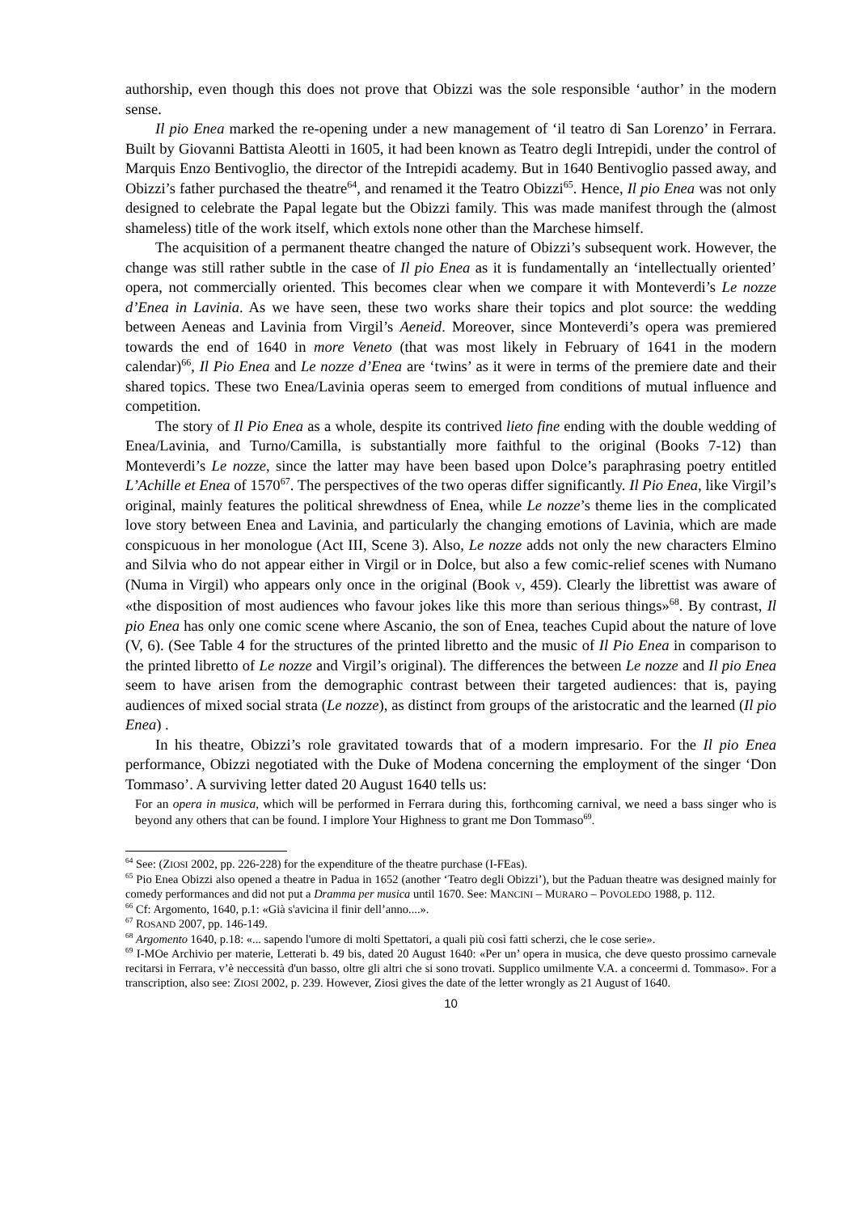authorship, even though this does not prove that Obizzi was the sole responsible ‘author’ in the modern sense.
Il pio Enea marked the re-opening under a new management of ‘il teatro di San Lorenzo’ in Ferrara. Built by Giovanni Battista Aleotti in 1605, it had been known as Teatro degli Intrepidi, under the control of Marquis Enzo Bentivoglio, the director of the Intrepidi academy. But in 1640 Bentivoglio passed away, and Obizzi’s father purchased the theatre<sup>64</sup>, and renamed it the Teatro Obizzi<sup>65</sup>. Hence, Il pio Enea was not only designed to celebrate the Papal legate but the Obizzi family. This was made manifest through the (almost shameless) title of the work itself, which extols none other than the Marchese himself.
The acquisition of a permanent theatre changed the nature of Obizzi’s subsequent work. However, the change was still rather subtle in the case of Il pio Enea as it is fundamentally an ‘intellectually oriented’ opera, not commercially oriented. This becomes clear when we compare it with Monteverdi’s Le nozze d’Enea in Lavinia. As we have seen, these two works share their topics and plot source: the wedding between Aeneas and Lavinia from Virgil’s Aeneid. Moreover, since Monteverdi’s opera was premiered towards the end of 1640 in more Veneto (that was most likely in February of 1641 in the modern calendar)<sup>66</sup>, Il Pio Enea and Le nozze d’Enea are ‘twins’ as it were in terms of the premiere date and their shared topics. These two Enea/Lavinia operas seem to emerged from conditions of mutual influence and competition.
The story of Il Pio Enea as a whole, despite its contrived lieto fine ending with the double wedding of Enea/Lavinia, and Turno/Camilla, is substantially more faithful to the original (Books 7-12) than Monteverdi’s Le nozze, since the latter may have been based upon Dolce’s paraphrasing poetry entitled L’Achille et Enea of 1570<sup>67</sup>. The perspectives of the two operas differ significantly. Il Pio Enea, like Virgil’s original, mainly features the political shrewdness of Enea, while Le nozze’s theme lies in the complicated love story between Enea and Lavinia, and particularly the changing emotions of Lavinia, which are made conspicuous in her monologue (Act III, Scene 3). Also, Le nozze adds not only the new characters Elmino and Silvia who do not appear either in Virgil or in Dolce, but also a few comic-relief scenes with Numano (Numa in Virgil) who appears only once in the original (Book V, 459). Clearly the librettist was aware of «the disposition of most audiences who favour jokes like this more than serious things»<sup>68</sup>. By contrast, Il pio Enea has only one comic scene where Ascanio, the son of Enea, teaches Cupid about the nature of love (V, 6). (See Table 4 for the structures of the printed libretto and the music of Il Pio Enea in comparison to the printed libretto of Le nozze and Virgil’s original). The differences the between Le nozze and Il pio Enea seem to have arisen from the demographic contrast between their targeted audiences: that is, paying audiences of mixed social strata (Le nozze), as distinct from groups of the aristocratic and the learned (Il pio Enea) .
In his theatre, Obizzi’s role gravitated towards that of a modern impresario. For the Il pio Enea performance, Obizzi negotiated with the Duke of Modena concerning the employment of the singer ‘Don Tommaso’. A surviving letter dated 20 August 1640 tells us:
For an opera in musica, which will be performed in Ferrara during this, forthcoming carnival, we need a bass singer who is beyond any others that can be found. I implore Your Highness to grant me Don Tommaso<sup>69</sup>.
<sup>64</sup> See: (ZIOSI 2002, pp. 226-228) for the expenditure of the theatre purchase (I-FEas).
<sup>65</sup> Pio Enea Obizzi also opened a theatre in Padua in 1652 (another ‘Teatro degli Obizzi’), but the Paduan theatre was designed mainly for comedy performances and did not put a Dramma per musica until 1670. See: MANCINI – MURARO – POVOLEDO 1988, p. 112.
<sup>66</sup> Cf: Argomento, 1640, p.1: «Già s'avicina il finir dell’anno....».
<sup>67</sup> ROSAND 2007, pp. 146-149.
<sup>68</sup> Argomento 1640, p.18: «... sapendo l'umore di molti Spettatori, a quali più così fatti scherzi, che le cose serie».
<sup>69</sup> I-MOe Archivio per materie, Letterati b. 49 bis, dated 20 August 1640: «Per un’ opera in musica, che deve questo prossimo carnevale recitarsi in Ferrara, v’è neccessità d'un basso, oltre gli altri che si sono trovati. Supplico umilmente V.A. a conceermi d. Tommaso». For a transcription, also see: ZIOSI 2002, p. 239. However, Ziosi gives the date of the letter wrongly as 21 August of 1640.
10